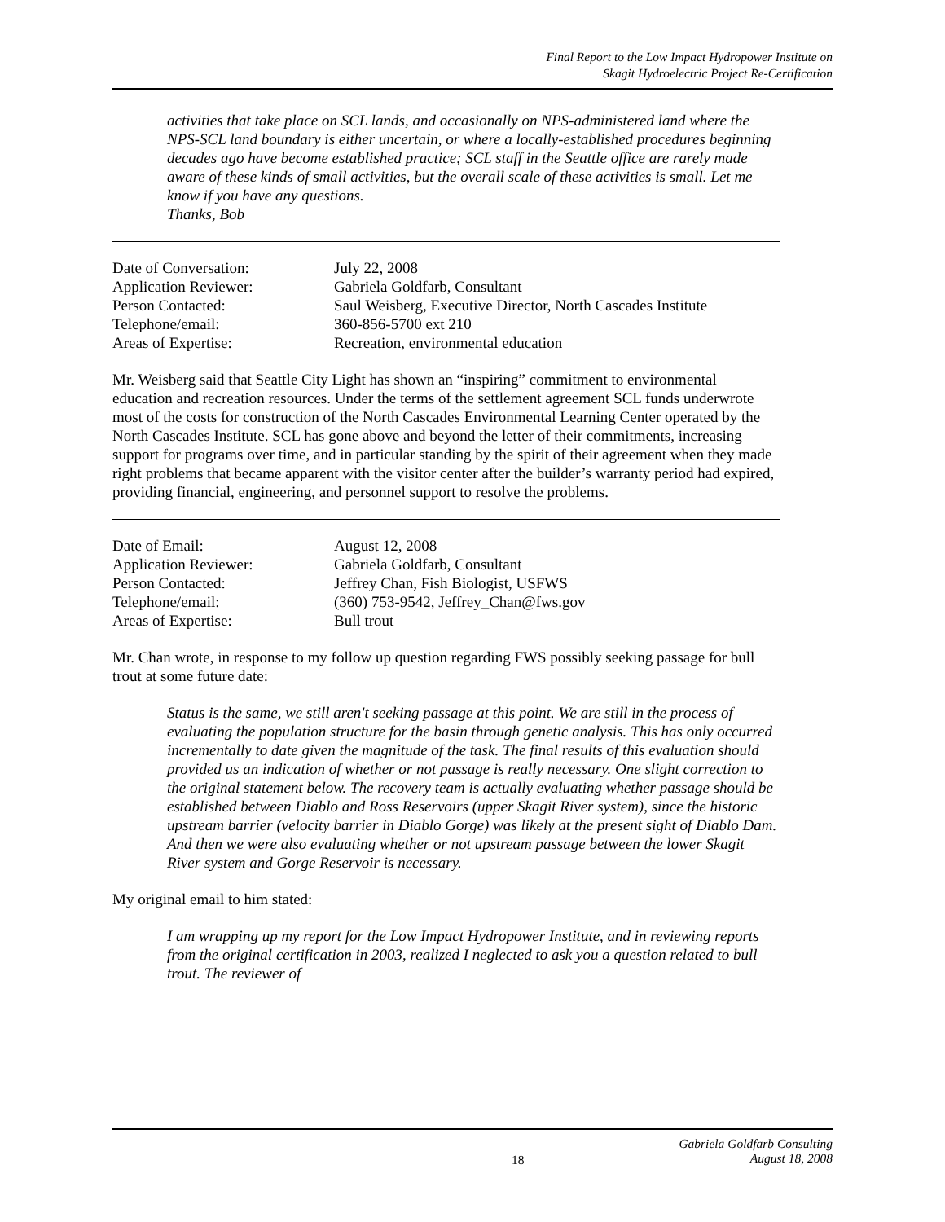Final Report to the Low Impact Hydropower Institute on
Skagit Hydroelectric Project Re-Certification
activities that take place on SCL lands, and occasionally on NPS-administered land where the NPS-SCL land boundary is either uncertain, or where a locally-established procedures beginning decades ago have become established practice; SCL staff in the Seattle office are rarely made aware of these kinds of small activities, but the overall scale of these activities is small. Let me know if you have any questions.
Thanks, Bob
| Date of Conversation: | July 22, 2008 |
| Application Reviewer: | Gabriela Goldfarb, Consultant |
| Person Contacted: | Saul Weisberg, Executive Director, North Cascades Institute |
| Telephone/email: | 360-856-5700 ext 210 |
| Areas of Expertise: | Recreation, environmental education |
Mr. Weisberg said that Seattle City Light has shown an “inspiring” commitment to environmental education and recreation resources. Under the terms of the settlement agreement SCL funds underwrote most of the costs for construction of the North Cascades Environmental Learning Center operated by the North Cascades Institute. SCL has gone above and beyond the letter of their commitments, increasing support for programs over time, and in particular standing by the spirit of their agreement when they made right problems that became apparent with the visitor center after the builder’s warranty period had expired, providing financial, engineering, and personnel support to resolve the problems.
| Date of Email: | August 12, 2008 |
| Application Reviewer: | Gabriela Goldfarb, Consultant |
| Person Contacted: | Jeffrey Chan, Fish Biologist, USFWS |
| Telephone/email: | (360) 753-9542, Jeffrey_Chan@fws.gov |
| Areas of Expertise: | Bull trout |
Mr. Chan wrote, in response to my follow up question regarding FWS possibly seeking passage for bull trout at some future date:
Status is the same, we still aren't seeking passage at this point. We are still in the process of evaluating the population structure for the basin through genetic analysis. This has only occurred incrementally to date given the magnitude of the task. The final results of this evaluation should provided us an indication of whether or not passage is really necessary. One slight correction to the original statement below. The recovery team is actually evaluating whether passage should be established between Diablo and Ross Reservoirs (upper Skagit River system), since the historic upstream barrier (velocity barrier in Diablo Gorge) was likely at the present sight of Diablo Dam. And then we were also evaluating whether or not upstream passage between the lower Skagit River system and Gorge Reservoir is necessary.
My original email to him stated:
I am wrapping up my report for the Low Impact Hydropower Institute, and in reviewing reports from the original certification in 2003, realized I neglected to ask you a question related to bull trout. The reviewer of
18 Gabriela Goldfarb Consulting
August 18, 2008